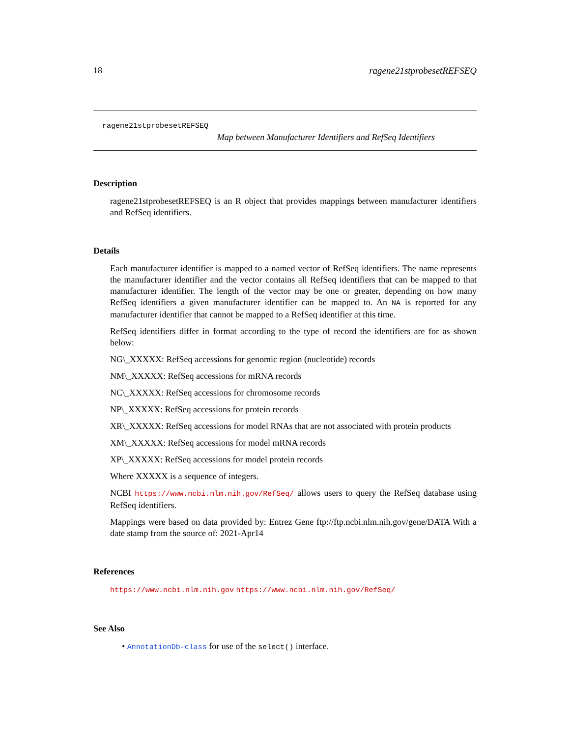18 ragene21stprobesetREFSEQ
ragene21stprobesetREFSEQ
Map between Manufacturer Identifiers and RefSeq Identifiers
Description
ragene21stprobesetREFSEQ is an R object that provides mappings between manufacturer identifiers and RefSeq identifiers.
Details
Each manufacturer identifier is mapped to a named vector of RefSeq identifiers. The name represents the manufacturer identifier and the vector contains all RefSeq identifiers that can be mapped to that manufacturer identifier. The length of the vector may be one or greater, depending on how many RefSeq identifiers a given manufacturer identifier can be mapped to. An NA is reported for any manufacturer identifier that cannot be mapped to a RefSeq identifier at this time.
RefSeq identifiers differ in format according to the type of record the identifiers are for as shown below:
NG\_XXXXX: RefSeq accessions for genomic region (nucleotide) records
NM\_XXXXX: RefSeq accessions for mRNA records
NC\_XXXXX: RefSeq accessions for chromosome records
NP\_XXXXX: RefSeq accessions for protein records
XR\_XXXXX: RefSeq accessions for model RNAs that are not associated with protein products
XM\_XXXXX: RefSeq accessions for model mRNA records
XP\_XXXXX: RefSeq accessions for model protein records
Where XXXXX is a sequence of integers.
NCBI https://www.ncbi.nlm.nih.gov/RefSeq/ allows users to query the RefSeq database using RefSeq identifiers.
Mappings were based on data provided by: Entrez Gene ftp://ftp.ncbi.nlm.nih.gov/gene/DATA With a date stamp from the source of: 2021-Apr14
References
https://www.ncbi.nlm.nih.gov https://www.ncbi.nlm.nih.gov/RefSeq/
See Also
• AnnotationDb-class for use of the select() interface.